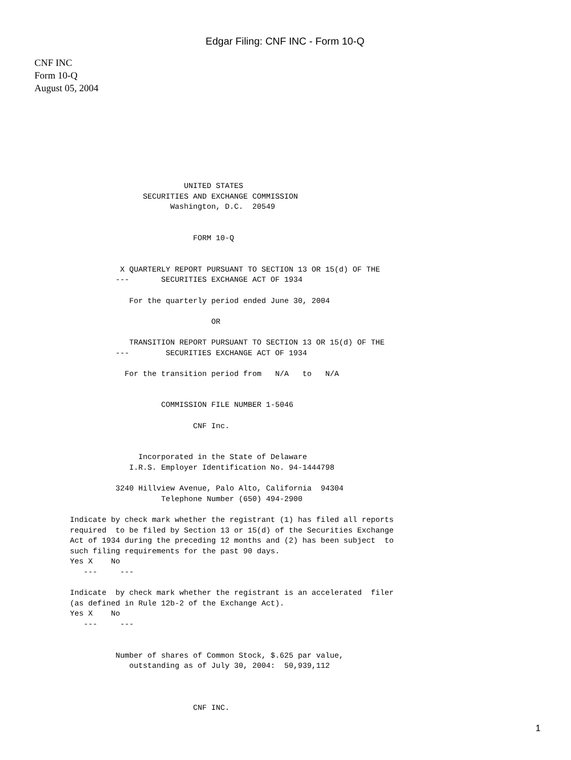Edgar Filing: CNF INC - Form 10-Q
CNF INC
Form 10-Q
August 05, 2004
                         UNITED STATES
                SECURITIES AND EXCHANGE COMMISSION
                      Washington, D.C.  20549


                           FORM 10-Q


           X QUARTERLY REPORT PURSUANT TO SECTION 13 OR 15(d) OF THE
          ---       SECURITIES EXCHANGE ACT OF 1934

             For the quarterly period ended June 30, 2004

                               OR

             TRANSITION REPORT PURSUANT TO SECTION 13 OR 15(d) OF THE
          ---        SECURITIES EXCHANGE ACT OF 1934

            For the transition period from   N/A   to   N/A


                    COMMISSION FILE NUMBER 1-5046

                           CNF Inc.


               Incorporated in the State of Delaware
             I.R.S. Employer Identification No. 94-1444798

          3240 Hillview Avenue, Palo Alto, California  94304
                    Telephone Number (650) 494-2900

Indicate by check mark whether the registrant (1) has filed all reports
required  to be filed by Section 13 or 15(d) of the Securities Exchange
Act of 1934 during the preceding 12 months and (2) has been subject  to
such filing requirements for the past 90 days.
Yes X    No
   ---     ---

Indicate  by check mark whether the registrant is an accelerated  filer
(as defined in Rule 12b-2 of the Exchange Act).
Yes X    No
   ---     ---


          Number of shares of Common Stock, $.625 par value,
             outstanding as of July 30, 2004:  50,939,112



                           CNF INC.
1